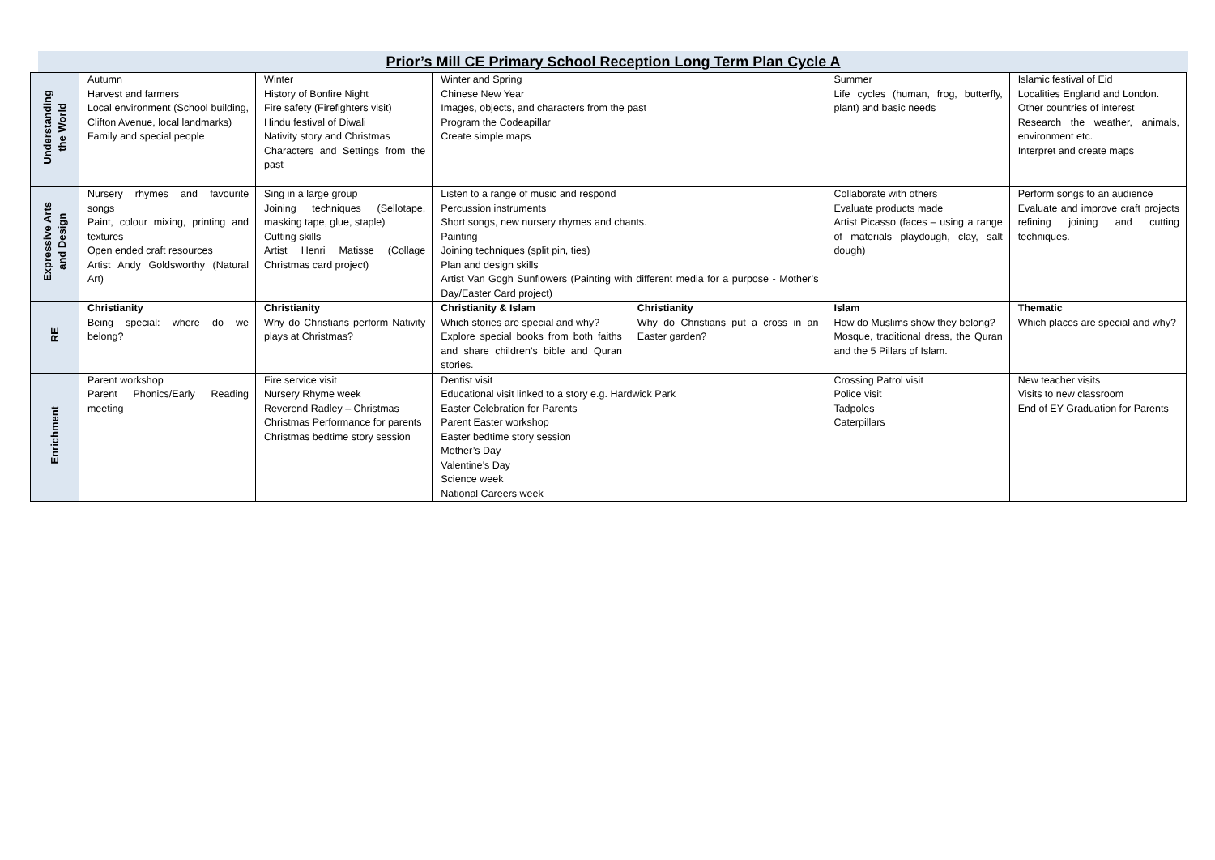Prior’s Mill CE Primary School Reception Long Term Plan Cycle A
| Understanding the World | Autumn Harvest and farmers Local environment (School building, Clifton Avenue, local landmarks) Family and special people | Winter History of Bonfire Night Fire safety (Firefighters visit) Hindu festival of Diwali Nativity story and Christmas Characters and Settings from the past | Winter and Spring Chinese New Year Images, objects, and characters from the past Program the Codeapillar Create simple maps | | Summer Life cycles (human, frog, butterfly, plant) and basic needs | Islamic festival of Eid Localities England and London. Other countries of interest Research the weather, animals, environment etc. Interpret and create maps |
| Expressive Arts and Design | Nursery rhymes and favourite songs Paint, colour mixing, printing and textures Open ended craft resources Artist Andy Goldsworthy (Natural Art) | Sing in a large group Joining techniques (Sellotape, masking tape, glue, staple) Cutting skills Artist Henri Matisse (Collage Christmas card project) | Listen to a range of music and respond Percussion instruments Short songs, new nursery rhymes and chants. Painting Joining techniques (split pin, ties) Plan and design skills Artist Van Gogh Sunflowers (Painting with different media for a purpose - Mother’s Day/Easter Card project) | | Collaborate with others Evaluate products made Artist Picasso (faces – using a range of materials playdough, clay, salt dough) | Perform songs to an audience Evaluate and improve craft projects refining joining and cutting techniques. |
| RE | Christianity Being special: where do we belong? | Christianity Why do Christians perform Nativity plays at Christmas? | Christianity & Islam Which stories are special and why? Explore special books from both faiths and share children’s bible and Quran stories. | Christianity Why do Christians put a cross in an Easter garden? | Islam How do Muslims show they belong? Mosque, traditional dress, the Quran and the 5 Pillars of Islam. | Thematic Which places are special and why? |
| Enrichment | Parent workshop Parent Phonics/Early Reading meeting | Fire service visit Nursery Rhyme week Reverend Radley – Christmas Christmas Performance for parents Christmas bedtime story session | Dentist visit Educational visit linked to a story e.g. Hardwick Park Easter Celebration for Parents Parent Easter workshop Easter bedtime story session Mother’s Day Valentine’s Day Science week National Careers week | | Crossing Patrol visit Police visit Tadpoles Caterpillars | New teacher visits Visits to new classroom End of EY Graduation for Parents |